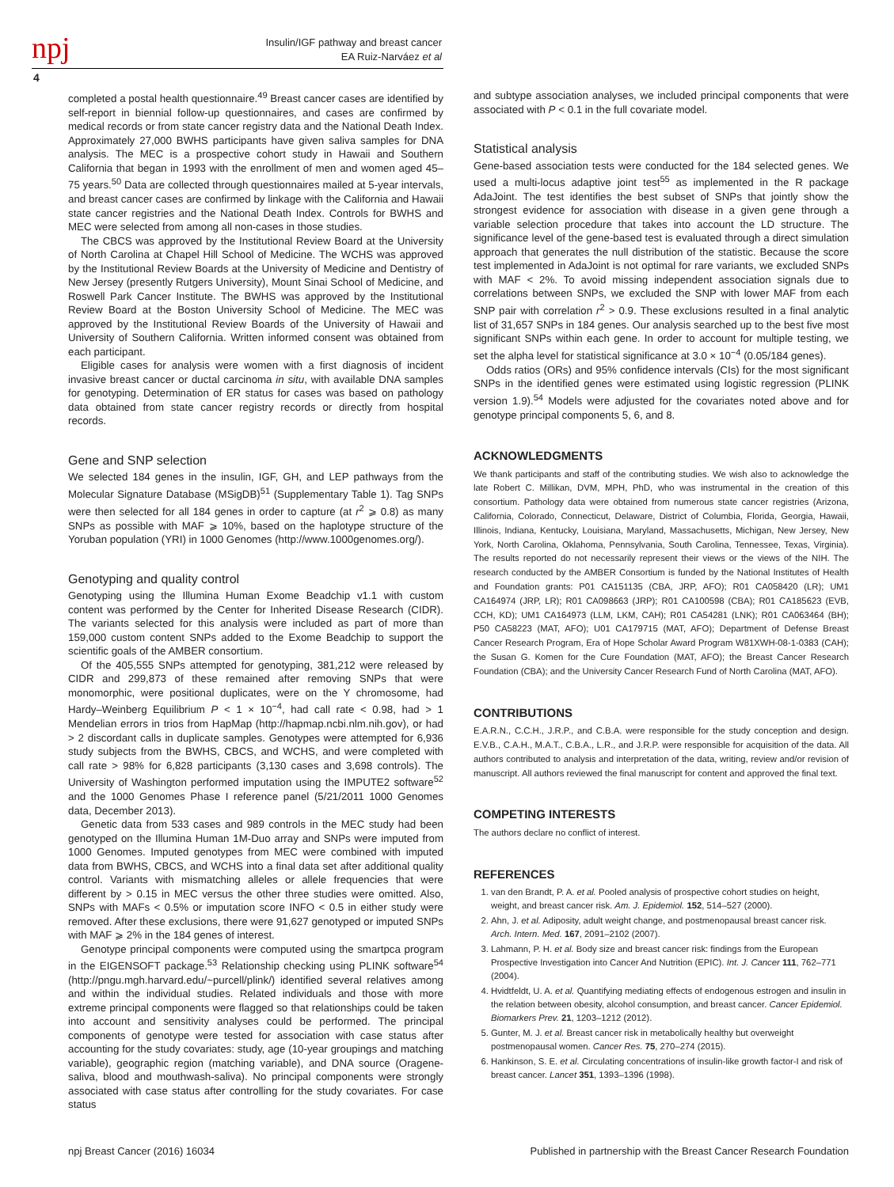npj
Insulin/IGF pathway and breast cancer
EA Ruiz-Narváez et al
4
completed a postal health questionnaire.<sup>49</sup> Breast cancer cases are identified by self-report in biennial follow-up questionnaires, and cases are confirmed by medical records or from state cancer registry data and the National Death Index. Approximately 27,000 BWHS participants have given saliva samples for DNA analysis. The MEC is a prospective cohort study in Hawaii and Southern California that began in 1993 with the enrollment of men and women aged 45–75 years.<sup>50</sup> Data are collected through questionnaires mailed at 5-year intervals, and breast cancer cases are confirmed by linkage with the California and Hawaii state cancer registries and the National Death Index. Controls for BWHS and MEC were selected from among all non-cases in those studies.
The CBCS was approved by the Institutional Review Board at the University of North Carolina at Chapel Hill School of Medicine. The WCHS was approved by the Institutional Review Boards at the University of Medicine and Dentistry of New Jersey (presently Rutgers University), Mount Sinai School of Medicine, and Roswell Park Cancer Institute. The BWHS was approved by the Institutional Review Board at the Boston University School of Medicine. The MEC was approved by the Institutional Review Boards of the University of Hawaii and University of Southern California. Written informed consent was obtained from each participant.
Eligible cases for analysis were women with a first diagnosis of incident invasive breast cancer or ductal carcinoma in situ, with available DNA samples for genotyping. Determination of ER status for cases was based on pathology data obtained from state cancer registry records or directly from hospital records.
Gene and SNP selection
We selected 184 genes in the insulin, IGF, GH, and LEP pathways from the Molecular Signature Database (MSigDB)<sup>51</sup> (Supplementary Table 1). Tag SNPs were then selected for all 184 genes in order to capture (at r<sup>2</sup> ⩾ 0.8) as many SNPs as possible with MAF ⩾ 10%, based on the haplotype structure of the Yoruban population (YRI) in 1000 Genomes (http://www.1000genomes.org/).
Genotyping and quality control
Genotyping using the Illumina Human Exome Beadchip v1.1 with custom content was performed by the Center for Inherited Disease Research (CIDR). The variants selected for this analysis were included as part of more than 159,000 custom content SNPs added to the Exome Beadchip to support the scientific goals of the AMBER consortium.
Of the 405,555 SNPs attempted for genotyping, 381,212 were released by CIDR and 299,873 of these remained after removing SNPs that were monomorphic, were positional duplicates, were on the Y chromosome, had Hardy–Weinberg Equilibrium P < 1 × 10<sup>−4</sup>, had call rate < 0.98, had > 1 Mendelian errors in trios from HapMap (http://hapmap.ncbi.nlm.nih.gov), or had > 2 discordant calls in duplicate samples. Genotypes were attempted for 6,936 study subjects from the BWHS, CBCS, and WCHS, and were completed with call rate > 98% for 6,828 participants (3,130 cases and 3,698 controls). The University of Washington performed imputation using the IMPUTE2 software<sup>52</sup> and the 1000 Genomes Phase I reference panel (5/21/2011 1000 Genomes data, December 2013).
Genetic data from 533 cases and 989 controls in the MEC study had been genotyped on the Illumina Human 1M-Duo array and SNPs were imputed from 1000 Genomes. Imputed genotypes from MEC were combined with imputed data from BWHS, CBCS, and WCHS into a final data set after additional quality control. Variants with mismatching alleles or allele frequencies that were different by > 0.15 in MEC versus the other three studies were omitted. Also, SNPs with MAFs < 0.5% or imputation score INFO < 0.5 in either study were removed. After these exclusions, there were 91,627 genotyped or imputed SNPs with MAF ⩾ 2% in the 184 genes of interest.
Genotype principal components were computed using the smartpca program in the EIGENSOFT package.<sup>53</sup> Relationship checking using PLINK software<sup>54</sup> (http://pngu.mgh.harvard.edu/~purcell/plink/) identified several relatives among and within the individual studies. Related individuals and those with more extreme principal components were flagged so that relationships could be taken into account and sensitivity analyses could be performed. The principal components of genotype were tested for association with case status after accounting for the study covariates: study, age (10-year groupings and matching variable), geographic region (matching variable), and DNA source (Oragene-saliva, blood and mouthwash-saliva). No principal components were strongly associated with case status after controlling for the study covariates. For case status
and subtype association analyses, we included principal components that were associated with P < 0.1 in the full covariate model.
Statistical analysis
Gene-based association tests were conducted for the 184 selected genes. We used a multi-locus adaptive joint test<sup>55</sup> as implemented in the R package AdaJoint. The test identifies the best subset of SNPs that jointly show the strongest evidence for association with disease in a given gene through a variable selection procedure that takes into account the LD structure. The significance level of the gene-based test is evaluated through a direct simulation approach that generates the null distribution of the statistic. Because the score test implemented in AdaJoint is not optimal for rare variants, we excluded SNPs with MAF < 2%. To avoid missing independent association signals due to correlations between SNPs, we excluded the SNP with lower MAF from each SNP pair with correlation r<sup>2</sup> > 0.9. These exclusions resulted in a final analytic list of 31,657 SNPs in 184 genes. Our analysis searched up to the best five most significant SNPs within each gene. In order to account for multiple testing, we set the alpha level for statistical significance at 3.0 × 10<sup>−4</sup> (0.05/184 genes).
Odds ratios (ORs) and 95% confidence intervals (CIs) for the most significant SNPs in the identified genes were estimated using logistic regression (PLINK version 1.9).<sup>54</sup> Models were adjusted for the covariates noted above and for genotype principal components 5, 6, and 8.
ACKNOWLEDGMENTS
We thank participants and staff of the contributing studies. We wish also to acknowledge the late Robert C. Millikan, DVM, MPH, PhD, who was instrumental in the creation of this consortium. Pathology data were obtained from numerous state cancer registries (Arizona, California, Colorado, Connecticut, Delaware, District of Columbia, Florida, Georgia, Hawaii, Illinois, Indiana, Kentucky, Louisiana, Maryland, Massachusetts, Michigan, New Jersey, New York, North Carolina, Oklahoma, Pennsylvania, South Carolina, Tennessee, Texas, Virginia). The results reported do not necessarily represent their views or the views of the NIH. The research conducted by the AMBER Consortium is funded by the National Institutes of Health and Foundation grants: P01 CA151135 (CBA, JRP, AFO); R01 CA058420 (LR); UM1 CA164974 (JRP, LR); R01 CA098663 (JRP); R01 CA100598 (CBA); R01 CA185623 (EVB, CCH, KD); UM1 CA164973 (LLM, LKM, CAH); R01 CA54281 (LNK); R01 CA063464 (BH); P50 CA58223 (MAT, AFO); U01 CA179715 (MAT, AFO); Department of Defense Breast Cancer Research Program, Era of Hope Scholar Award Program W81XWH-08-1-0383 (CAH); the Susan G. Komen for the Cure Foundation (MAT, AFO); the Breast Cancer Research Foundation (CBA); and the University Cancer Research Fund of North Carolina (MAT, AFO).
CONTRIBUTIONS
E.A.R.N., C.C.H., J.R.P., and C.B.A. were responsible for the study conception and design. E.V.B., C.A.H., M.A.T., C.B.A., L.R., and J.R.P. were responsible for acquisition of the data. All authors contributed to analysis and interpretation of the data, writing, review and/or revision of manuscript. All authors reviewed the final manuscript for content and approved the final text.
COMPETING INTERESTS
The authors declare no conflict of interest.
REFERENCES
1. van den Brandt, P. A. et al. Pooled analysis of prospective cohort studies on height, weight, and breast cancer risk. Am. J. Epidemiol. 152, 514–527 (2000).
2. Ahn, J. et al. Adiposity, adult weight change, and postmenopausal breast cancer risk. Arch. Intern. Med. 167, 2091–2102 (2007).
3. Lahmann, P. H. et al. Body size and breast cancer risk: findings from the European Prospective Investigation into Cancer And Nutrition (EPIC). Int. J. Cancer 111, 762–771 (2004).
4. Hvidtfeldt, U. A. et al. Quantifying mediating effects of endogenous estrogen and insulin in the relation between obesity, alcohol consumption, and breast cancer. Cancer Epidemiol. Biomarkers Prev. 21, 1203–1212 (2012).
5. Gunter, M. J. et al. Breast cancer risk in metabolically healthy but overweight postmenopausal women. Cancer Res. 75, 270–274 (2015).
6. Hankinson, S. E. et al. Circulating concentrations of insulin-like growth factor-I and risk of breast cancer. Lancet 351, 1393–1396 (1998).
npj Breast Cancer (2016) 16034 Published in partnership with the Breast Cancer Research Foundation